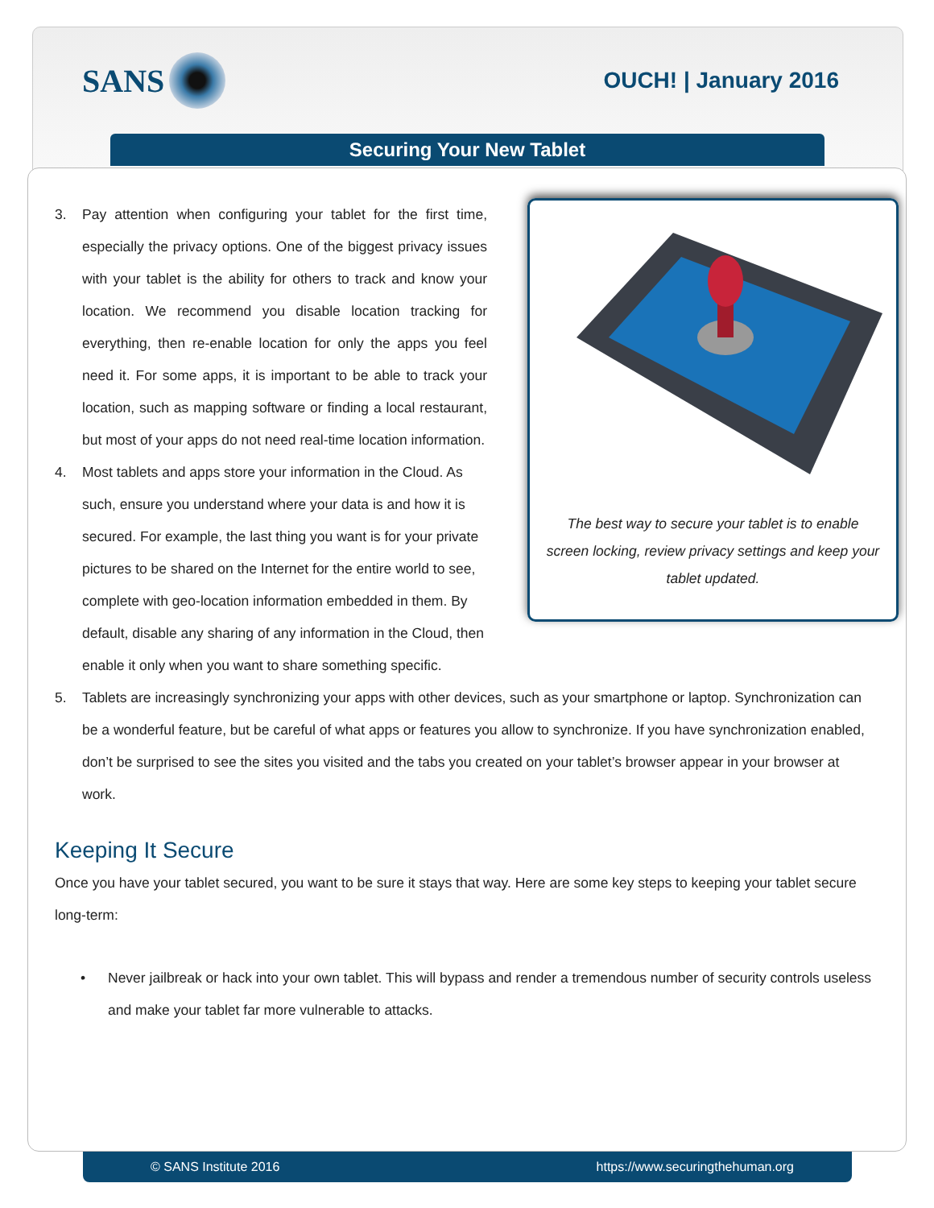SANS
OUCH! | January 2016
Securing Your New Tablet
The best way to secure your tablet is to enable screen locking, review privacy settings and keep your tablet updated.
3. Pay attention when configuring your tablet for the first time, especially the privacy options. One of the biggest privacy issues with your tablet is the ability for others to track and know your location. We recommend you disable location tracking for everything, then re-enable location for only the apps you feel need it. For some apps, it is important to be able to track your location, such as mapping software or finding a local restaurant, but most of your apps do not need real-time location information.
4. Most tablets and apps store your information in the Cloud. As such, ensure you understand where your data is and how it is secured. For example, the last thing you want is for your private pictures to be shared on the Internet for the entire world to see, complete with geo-location information embedded in them. By default, disable any sharing of any information in the Cloud, then enable it only when you want to share something specific.
5. Tablets are increasingly synchronizing your apps with other devices, such as your smartphone or laptop. Synchronization can be a wonderful feature, but be careful of what apps or features you allow to synchronize. If you have synchronization enabled, don’t be surprised to see the sites you visited and the tabs you created on your tablet’s browser appear in your browser at work.
Keeping It Secure
Once you have your tablet secured, you want to be sure it stays that way. Here are some key steps to keeping your tablet secure long-term:
• Never jailbreak or hack into your own tablet. This will bypass and render a tremendous number of security controls useless and make your tablet far more vulnerable to attacks.
© SANS Institute 2016 https://www.securingthehuman.org